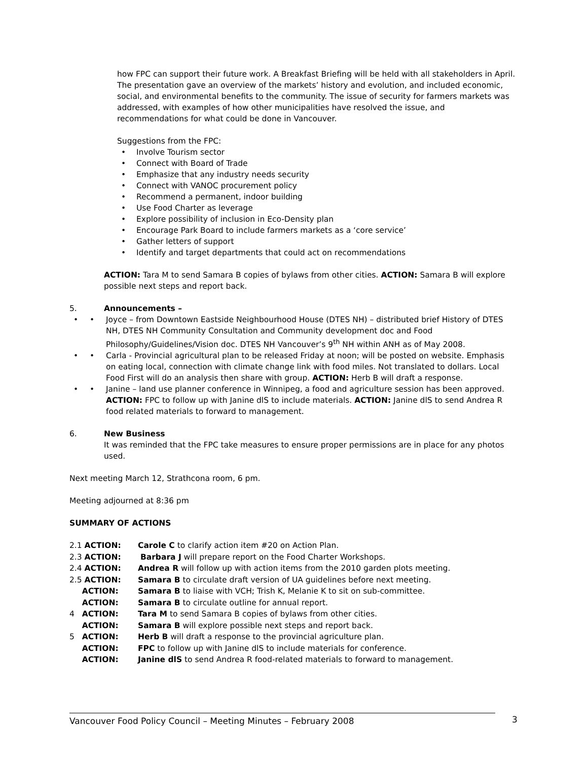how FPC can support their future work. A Breakfast Briefing will be held with all stakeholders in April.
The presentation gave an overview of the markets’ history and evolution, and included economic, social, and environmental benefits to the community. The issue of security for farmers markets was addressed, with examples of how other municipalities have resolved the issue, and recommendations for what could be done in Vancouver.
Suggestions from the FPC:
Involve Tourism sector
Connect with Board of Trade
Emphasize that any industry needs security
Connect with VANOC procurement policy
Recommend a permanent, indoor building
Use Food Charter as leverage
Explore possibility of inclusion in Eco-Density plan
Encourage Park Board to include farmers markets as a ‘core service’
Gather letters of support
Identify and target departments that could act on recommendations
ACTION: Tara M to send Samara B copies of bylaws from other cities. ACTION: Samara B will explore possible next steps and report back.
5. Announcements –
• Joyce – from Downtown Eastside Neighbourhood House (DTES NH) – distributed brief History of DTES NH, DTES NH Community Consultation and Community development doc and Food Philosophy/Guidelines/Vision doc. DTES NH Vancouver’s 9<sup>th</sup> NH within ANH as of May 2008.
• Carla - Provincial agricultural plan to be released Friday at noon; will be posted on website. Emphasis on eating local, connection with climate change link with food miles. Not translated to dollars. Local Food First will do an analysis then share with group. ACTION: Herb B will draft a response.
• Janine – land use planner conference in Winnipeg, a food and agriculture session has been approved. ACTION: FPC to follow up with Janine dlS to include materials. ACTION: Janine dlS to send Andrea R food related materials to forward to management.
6. New Business
It was reminded that the FPC take measures to ensure proper permissions are in place for any photos used.
Next meeting March 12, Strathcona room, 6 pm.
Meeting adjourned at 8:36 pm
SUMMARY OF ACTIONS
| 2.1 ACTION: | Carole C to clarify action item #20 on Action Plan. |
| 2.3 ACTION: | Barbara J will prepare report on the Food Charter Workshops. |
| 2.4 ACTION: | Andrea R will follow up with action items from the 2010 garden plots meeting. |
| 2.5 ACTION: | Samara B to circulate draft version of UA guidelines before next meeting. |
| ACTION: | Samara B to liaise with VCH; Trish K, Melanie K to sit on sub-committee. |
| ACTION: | Samara B to circulate outline for annual report. |
| 4 ACTION: | Tara M to send Samara B copies of bylaws from other cities. |
| ACTION: | Samara B will explore possible next steps and report back. |
| 5 ACTION: | Herb B will draft a response to the provincial agriculture plan. |
| ACTION: | FPC to follow up with Janine dlS to include materials for conference. |
| ACTION: | Janine dlS to send Andrea R food-related materials to forward to management. |
Vancouver Food Policy Council – Meeting Minutes – February 2008 3